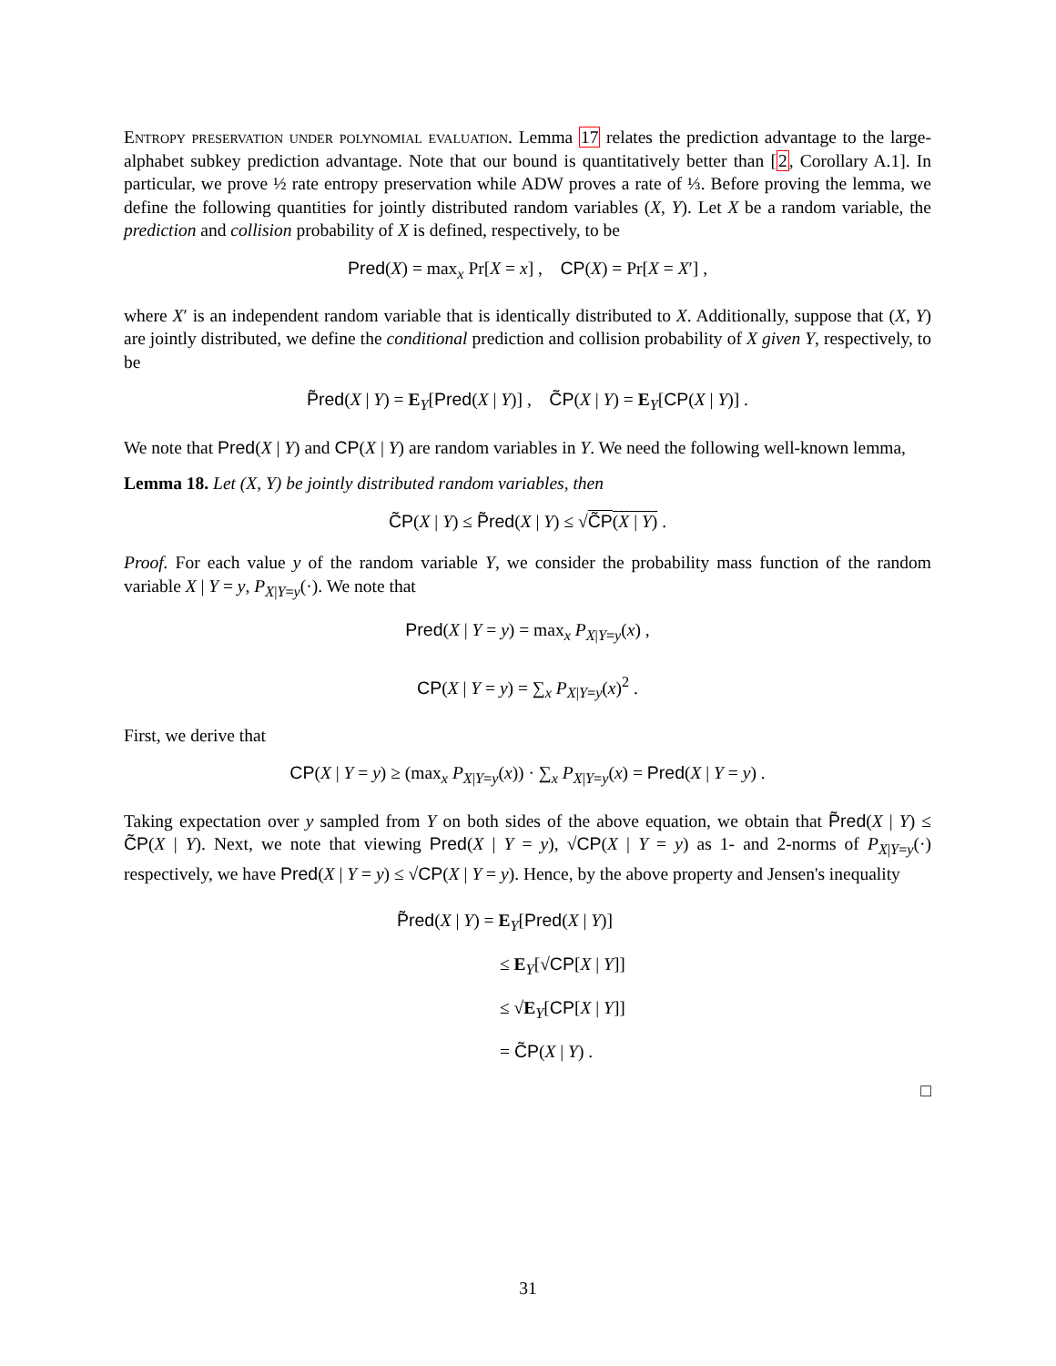Entropy preservation under polynomial evaluation. Lemma 17 relates the prediction advantage to the large-alphabet subkey prediction advantage. Note that our bound is quantitatively better than [2, Corollary A.1]. In particular, we prove ½ rate entropy preservation while ADW proves a rate of ⅓. Before proving the lemma, we define the following quantities for jointly distributed random variables (X, Y). Let X be a random variable, the prediction and collision probability of X is defined, respectively, to be
Pred(X) = max<sub>x</sub> Pr[X = x] , CP(X) = Pr[X = X′] ,
where X′ is an independent random variable that is identically distributed to X. Additionally, suppose that (X, Y) are jointly distributed, we define the conditional prediction and collision probability of X given Y, respectively, to be
P̃red(X | Y) = E<sub>Y</sub>[Pred(X | Y)] , C̃P(X | Y) = E<sub>Y</sub>[CP(X | Y)] .
We note that Pred(X | Y) and CP(X | Y) are random variables in Y. We need the following well-known lemma,
Lemma 18. Let (X, Y) be jointly distributed random variables, then
C̃P(X | Y) ≤ P̃red(X | Y) ≤ √C̃P(X | Y) .
Proof. For each value y of the random variable Y, we consider the probability mass function of the random variable X | Y = y, P<sub>X|Y=y</sub>(·). We note that
Pred(X | Y = y) = max<sub>x</sub> P<sub>X|Y=y</sub>(x) ,
CP(X | Y = y) = ∑<sub>x</sub> P<sub>X|Y=y</sub>(x)<sup>2</sup> .
First, we derive that
CP(X | Y = y) ≥ (max<sub>x</sub> P<sub>X|Y=y</sub>(x)) · ∑<sub>x</sub> P<sub>X|Y=y</sub>(x) = Pred(X | Y = y) .
Taking expectation over y sampled from Y on both sides of the above equation, we obtain that P̃red(X | Y) ≤ C̃P(X | Y). Next, we note that viewing Pred(X | Y = y), √CP(X | Y = y) as 1- and 2-norms of P<sub>X|Y=y</sub>(·) respectively, we have Pred(X | Y = y) ≤ √CP(X | Y = y). Hence, by the above property and Jensen's inequality
P̃red(X | Y) = E<sub>Y</sub>[Pred(X | Y)]
≤ E<sub>Y</sub>[√CP[X | Y]]
≤ √E<sub>Y</sub>[CP[X | Y]]
= C̃P(X | Y) .
□
31